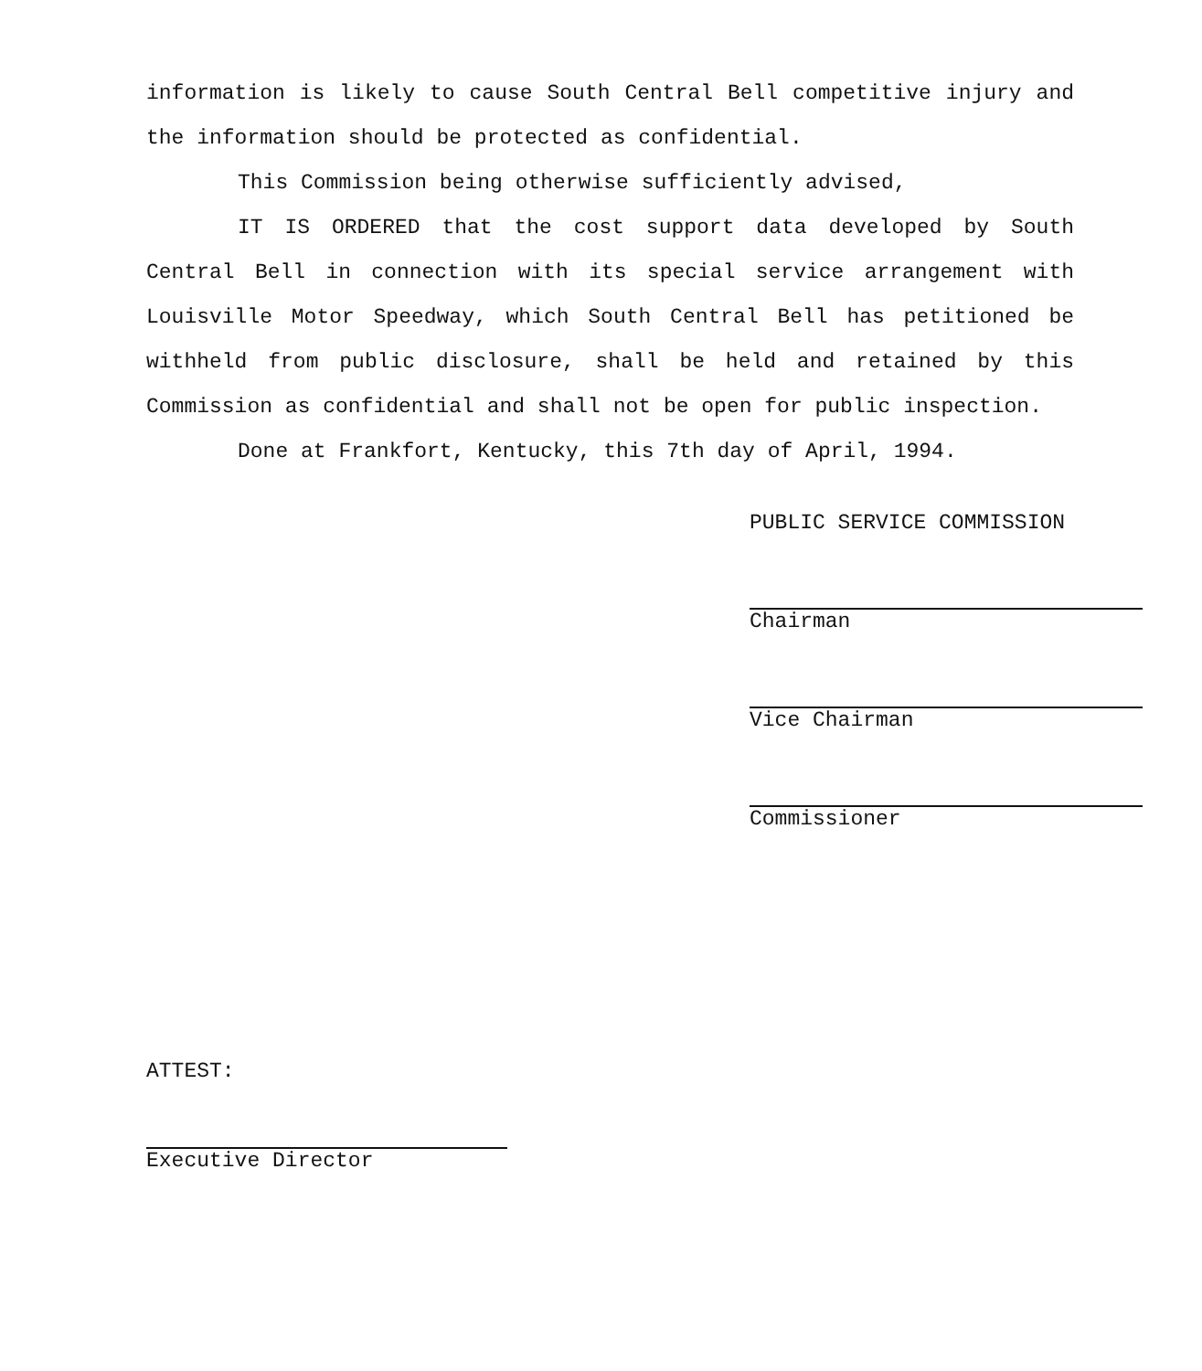information is likely to cause South Central Bell competitive injury and the information should be protected as confidential.
This Commission being otherwise sufficiently advised,
IT IS ORDERED that the cost support data developed by South Central Bell in connection with its special service arrangement with Louisville Motor Speedway, which South Central Bell has petitioned be withheld from public disclosure, shall be held and retained by this Commission as confidential and shall not be open for public inspection.
Done at Frankfort, Kentucky, this 7th day of April, 1994.
PUBLIC SERVICE COMMISSION
Chairman
Vice Chairman
Commissioner
ATTEST:
Executive Director